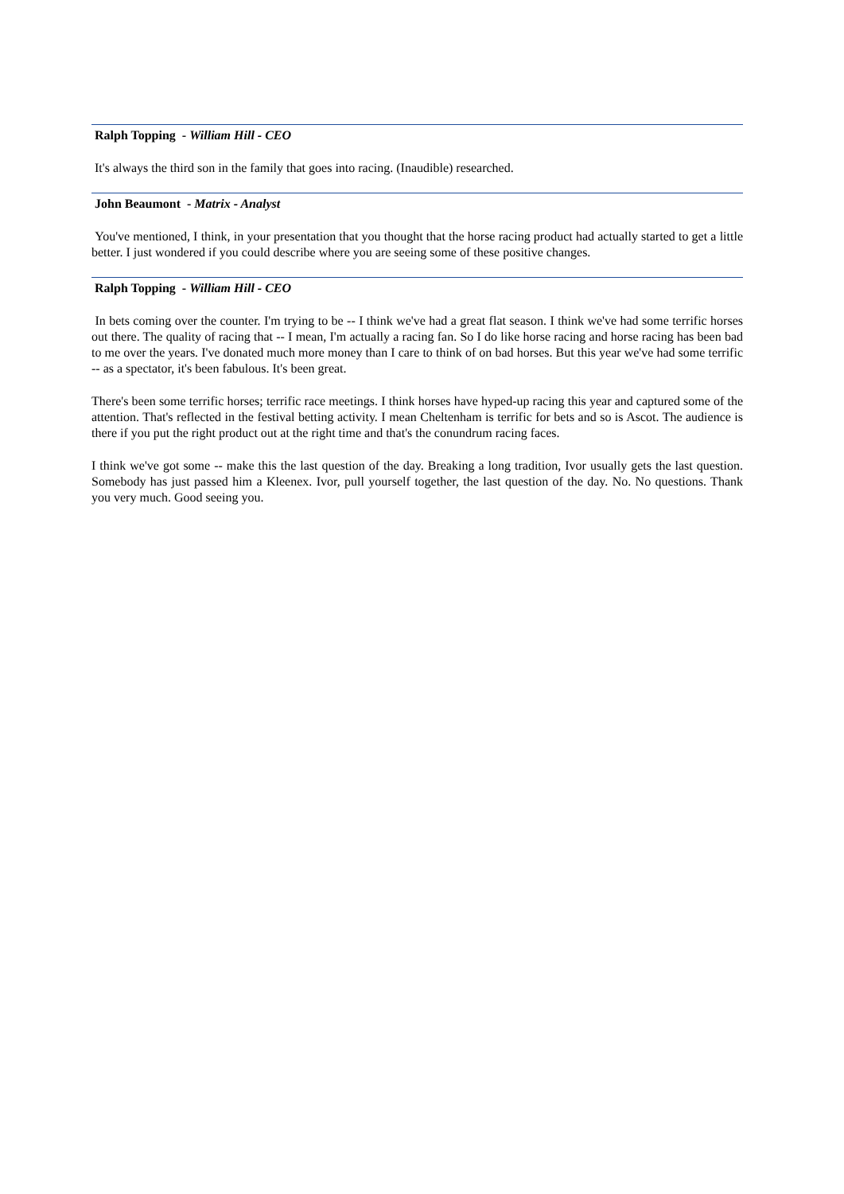Ralph Topping - William Hill - CEO
It's always the third son in the family that goes into racing. (Inaudible) researched.
John Beaumont - Matrix - Analyst
You've mentioned, I think, in your presentation that you thought that the horse racing product had actually started to get a little better. I just wondered if you could describe where you are seeing some of these positive changes.
Ralph Topping - William Hill - CEO
In bets coming over the counter. I'm trying to be -- I think we've had a great flat season. I think we've had some terrific horses out there. The quality of racing that -- I mean, I'm actually a racing fan. So I do like horse racing and horse racing has been bad to me over the years. I've donated much more money than I care to think of on bad horses. But this year we've had some terrific -- as a spectator, it's been fabulous. It's been great.
There's been some terrific horses; terrific race meetings. I think horses have hyped-up racing this year and captured some of the attention. That's reflected in the festival betting activity. I mean Cheltenham is terrific for bets and so is Ascot. The audience is there if you put the right product out at the right time and that's the conundrum racing faces.
I think we've got some -- make this the last question of the day. Breaking a long tradition, Ivor usually gets the last question. Somebody has just passed him a Kleenex. Ivor, pull yourself together, the last question of the day. No. No questions. Thank you very much. Good seeing you.